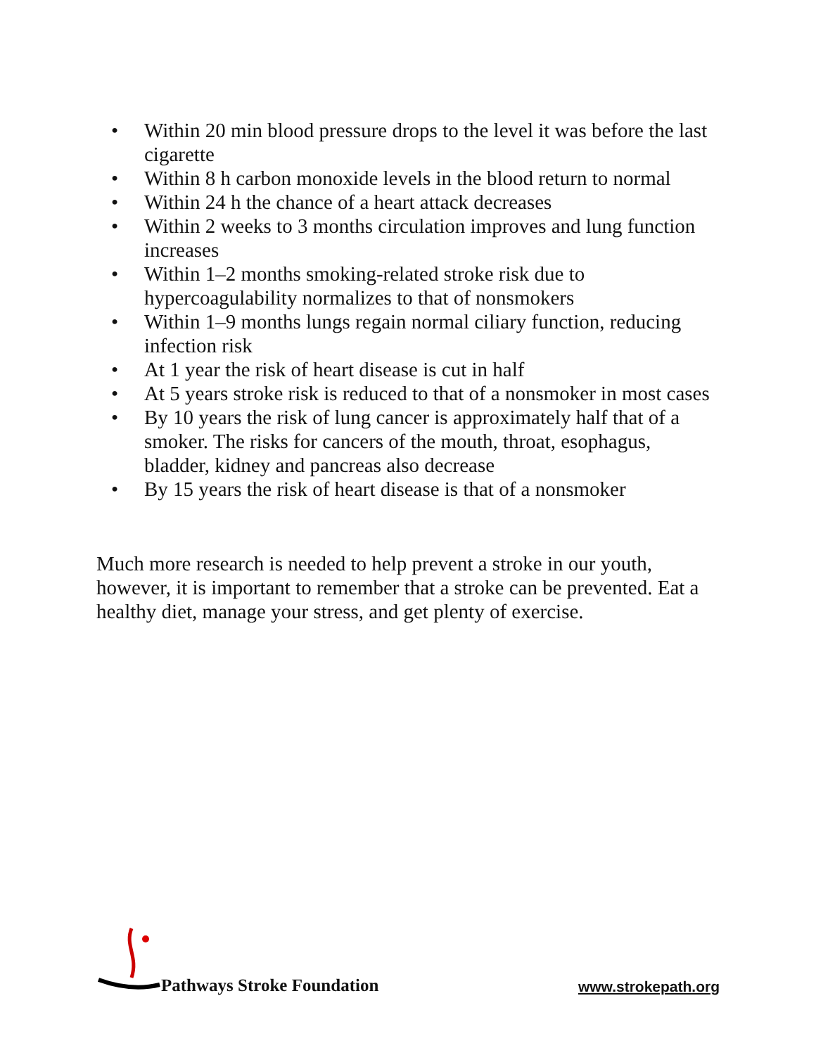• Within 20 min blood pressure drops to the level it was before the last cigarette
• Within 8 h carbon monoxide levels in the blood return to normal
• Within 24 h the chance of a heart attack decreases
• Within 2 weeks to 3 months circulation improves and lung function increases
• Within 1–2 months smoking-related stroke risk due to hypercoagulability normalizes to that of nonsmokers
• Within 1–9 months lungs regain normal ciliary function, reducing infection risk
• At 1 year the risk of heart disease is cut in half
• At 5 years stroke risk is reduced to that of a nonsmoker in most cases
• By 10 years the risk of lung cancer is approximately half that of a smoker. The risks for cancers of the mouth, throat, esophagus, bladder, kidney and pancreas also decrease
• By 15 years the risk of heart disease is that of a nonsmoker
Much more research is needed to help prevent a stroke in our youth, however, it is important to remember that a stroke can be prevented. Eat a healthy diet, manage your stress, and get plenty of exercise.
Pathways Stroke Foundation
www.strokepath.org